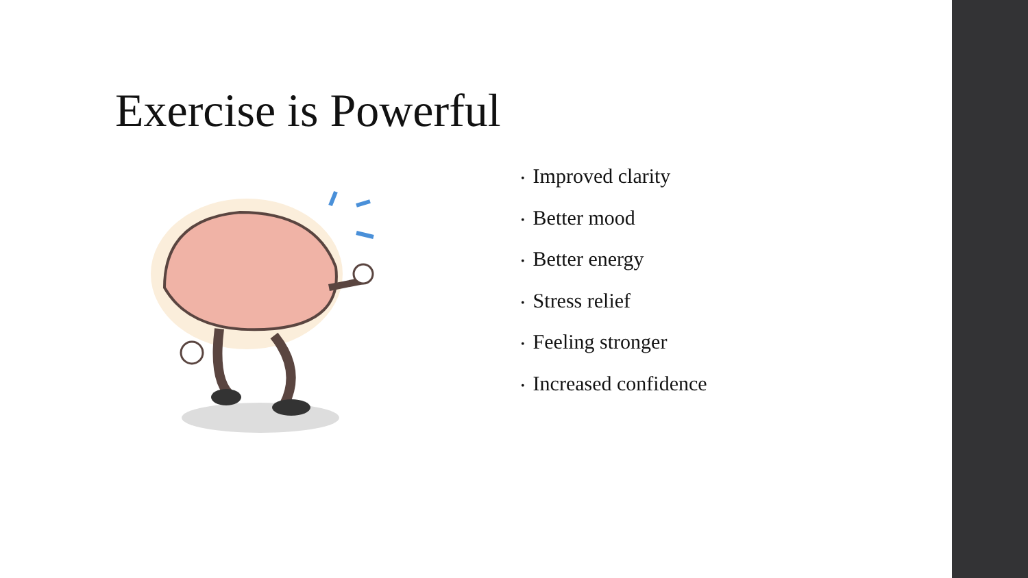Exercise is Powerful
• Improved clarity
• Better mood
• Better energy
• Stress relief
• Feeling stronger
• Increased confidence